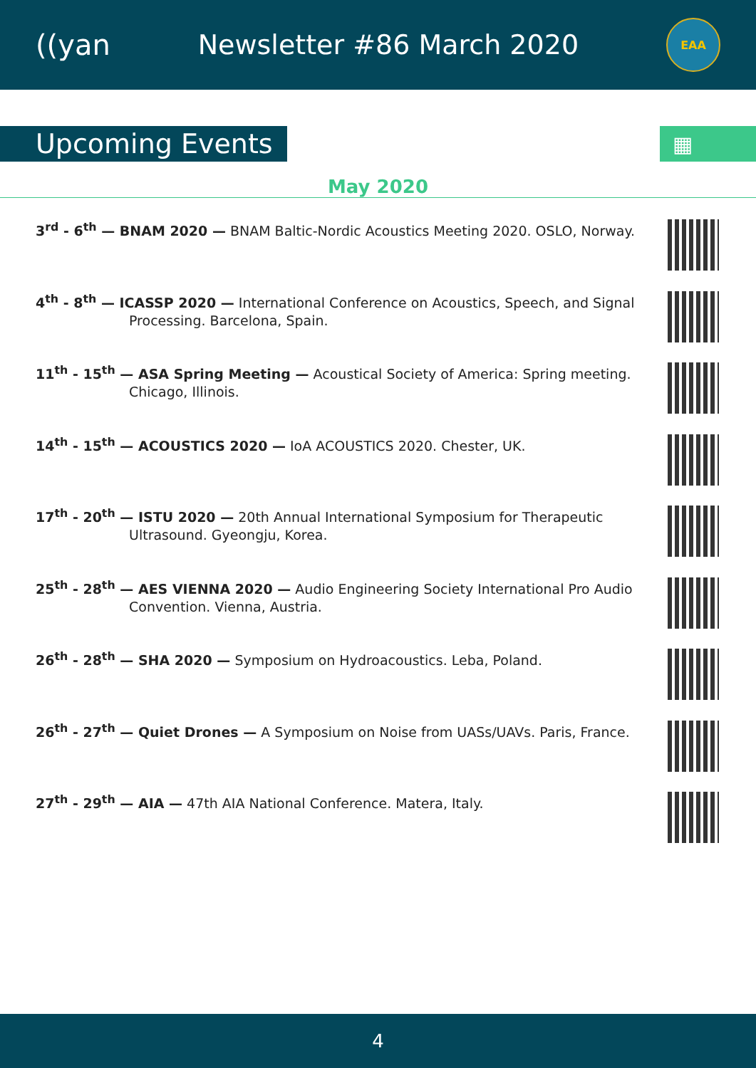((yan Newsletter #86 March 2020
EAA
Upcoming Events
▦
May 2020
3<sup>rd</sup> - 6<sup>th</sup> — BNAM 2020 — BNAM Baltic-Nordic Acoustics Meeting 2020. OSLO, Norway.
4<sup>th</sup> - 8<sup>th</sup> — ICASSP 2020 — International Conference on Acoustics, Speech, and Signal
Processing. Barcelona, Spain.
11<sup>th</sup> - 15<sup>th</sup> — ASA Spring Meeting — Acoustical Society of America: Spring meeting.
Chicago, Illinois.
14<sup>th</sup> - 15<sup>th</sup> — ACOUSTICS 2020 — IoA ACOUSTICS 2020. Chester, UK.
17<sup>th</sup> - 20<sup>th</sup> — ISTU 2020 — 20th Annual International Symposium for Therapeutic
Ultrasound. Gyeongju, Korea.
25<sup>th</sup> - 28<sup>th</sup> — AES VIENNA 2020 — Audio Engineering Society International Pro Audio
Convention. Vienna, Austria.
26<sup>th</sup> - 28<sup>th</sup> — SHA 2020 — Symposium on Hydroacoustics. Leba, Poland.
26<sup>th</sup> - 27<sup>th</sup> — Quiet Drones — A Symposium on Noise from UASs/UAVs. Paris, France.
27<sup>th</sup> - 29<sup>th</sup> — AIA — 47th AIA National Conference. Matera, Italy.
4